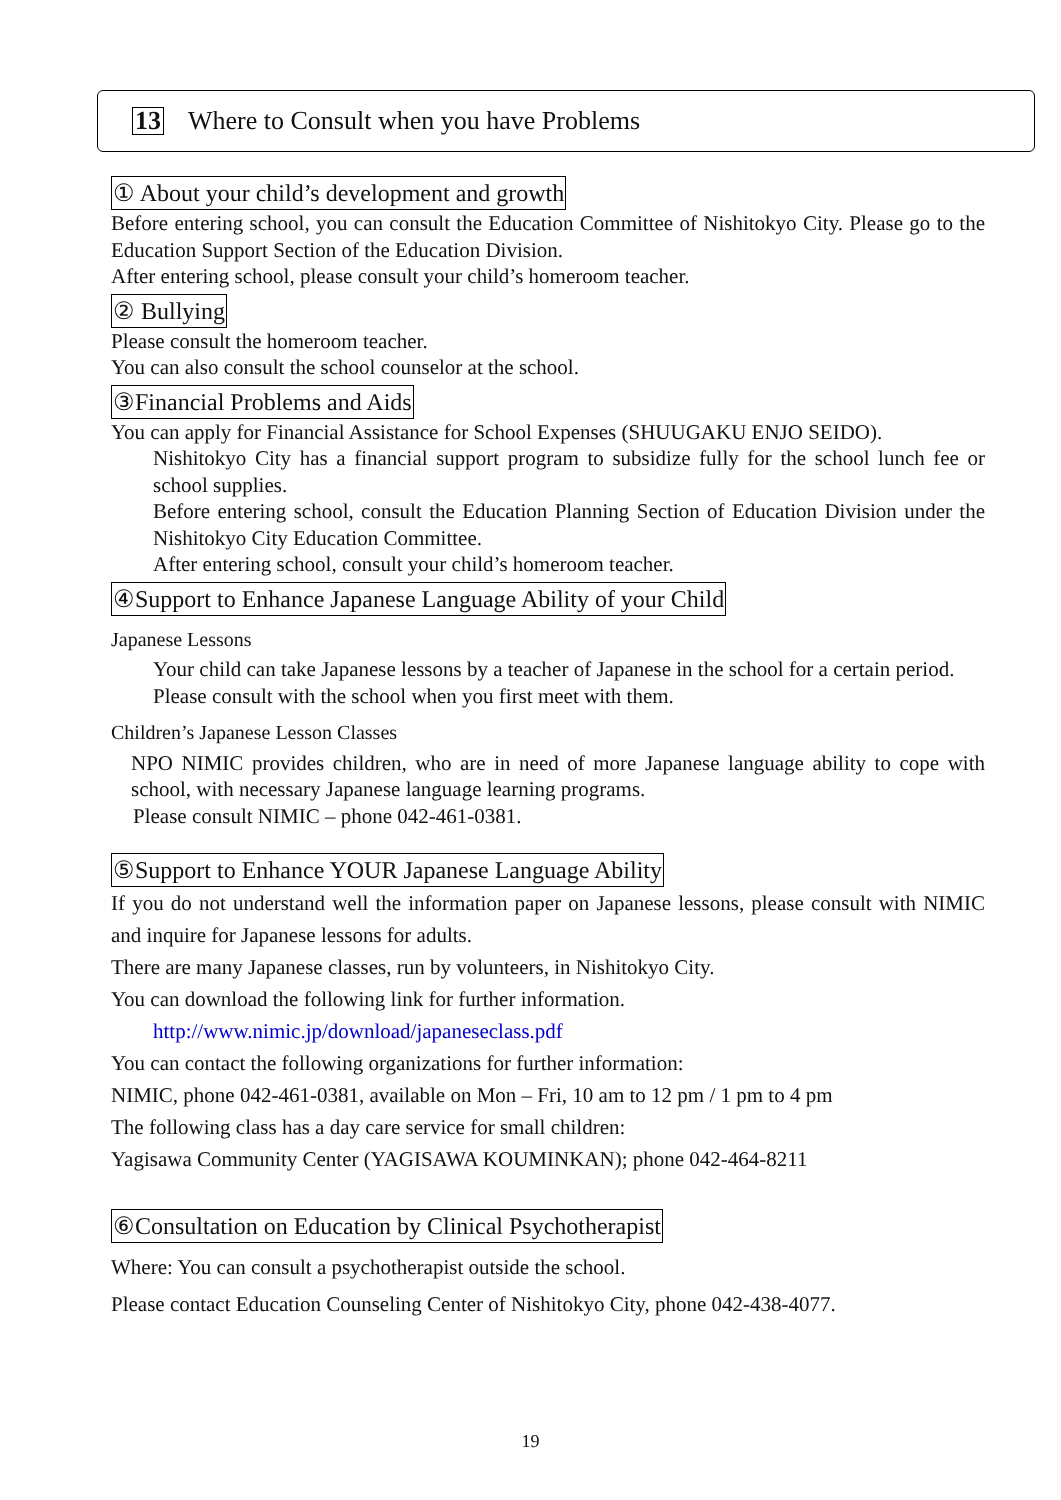13 Where to Consult when you have Problems
① About your child’s development and growth
Before entering school, you can consult the Education Committee of Nishitokyo City. Please go to the Education Support Section of the Education Division.
After entering school, please consult your child’s homeroom teacher.
② Bullying
Please consult the homeroom teacher.
You can also consult the school counselor at the school.
③Financial Problems and Aids
You can apply for Financial Assistance for School Expenses (SHUUGAKU ENJO SEIDO).
Nishitokyo City has a financial support program to subsidize fully for the school lunch fee or school supplies.
Before entering school, consult the Education Planning Section of Education Division under the Nishitokyo City Education Committee.
After entering school, consult your child’s homeroom teacher.
④Support to Enhance Japanese Language Ability of your Child
Japanese Lessons
Your child can take Japanese lessons by a teacher of Japanese in the school for a certain period.
Please consult with the school when you first meet with them.
Children’s Japanese Lesson Classes
NPO NIMIC provides children, who are in need of more Japanese language ability to cope with school, with necessary Japanese language learning programs.
Please consult NIMIC – phone 042-461-0381.
⑤Support to Enhance YOUR Japanese Language Ability
If you do not understand well the information paper on Japanese lessons, please consult with NIMIC and inquire for Japanese lessons for adults.
There are many Japanese classes, run by volunteers, in Nishitokyo City.
You can download the following link for further information.
http://www.nimic.jp/download/japaneseclass.pdf
You can contact the following organizations for further information:
NIMIC, phone 042-461-0381, available on Mon – Fri, 10 am to 12 pm / 1 pm to 4 pm
The following class has a day care service for small children:
Yagisawa Community Center (YAGISAWA KOUMINKAN); phone 042-464-8211
⑥Consultation on Education by Clinical Psychotherapist
Where: You can consult a psychotherapist outside the school.
Please contact Education Counseling Center of Nishitokyo City, phone 042-438-4077.
19